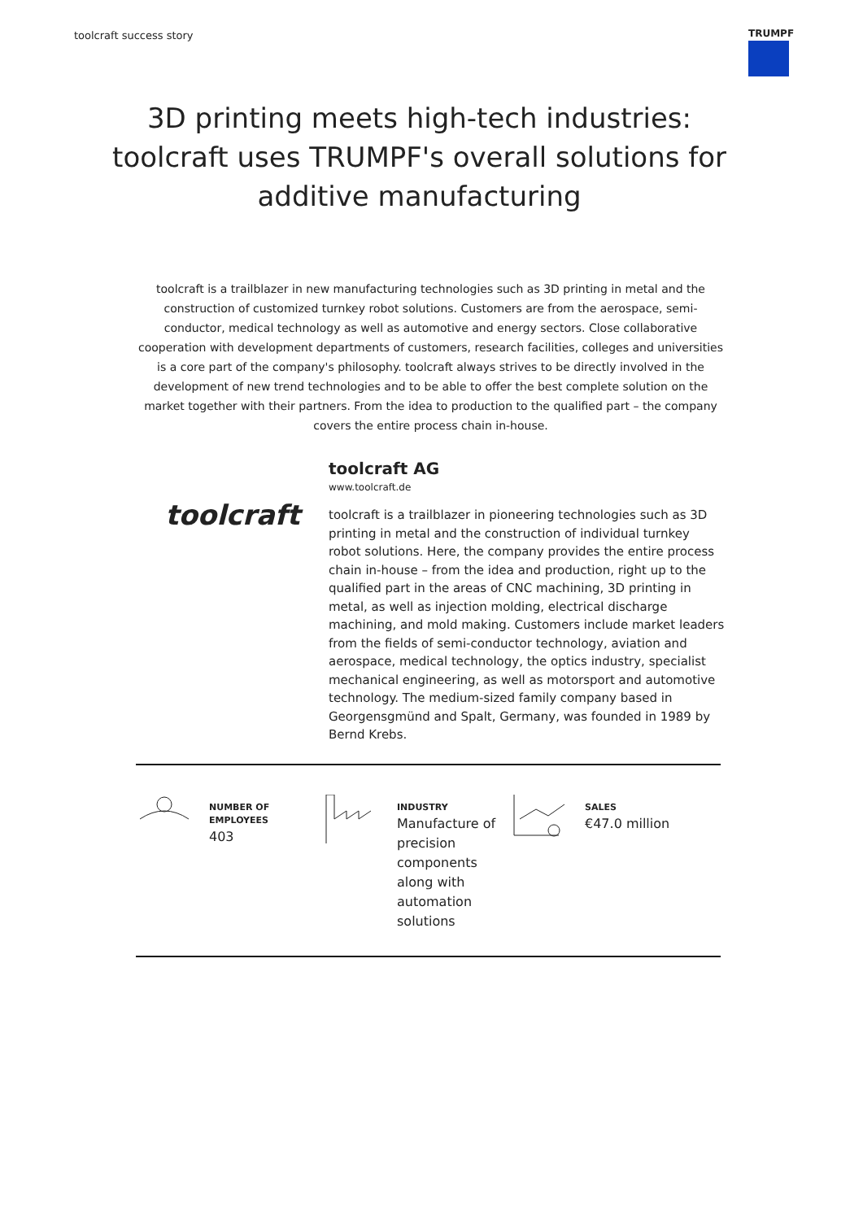toolcraft success story
TRUMPF
3D printing meets high-tech industries: toolcraft uses TRUMPF's overall solutions for additive manufacturing
toolcraft is a trailblazer in new manufacturing technologies such as 3D printing in metal and the construction of customized turnkey robot solutions. Customers are from the aerospace, semi-conductor, medical technology as well as automotive and energy sectors. Close collaborative cooperation with development departments of customers, research facilities, colleges and universities is a core part of the company's philosophy. toolcraft always strives to be directly involved in the development of new trend technologies and to be able to offer the best complete solution on the market together with their partners. From the idea to production to the qualified part – the company covers the entire process chain in-house.
toolcraft
toolcraft AG
www.toolcraft.de
toolcraft is a trailblazer in pioneering technologies such as 3D printing in metal and the construction of individual turnkey robot solutions. Here, the company provides the entire process chain in-house – from the idea and production, right up to the qualified part in the areas of CNC machining, 3D printing in metal, as well as injection molding, electrical discharge machining, and mold making. Customers include market leaders from the fields of semi-conductor technology, aviation and aerospace, medical technology, the optics industry, specialist mechanical engineering, as well as motorsport and automotive technology. The medium-sized family company based in Georgensgmünd and Spalt, Germany, was founded in 1989 by Bernd Krebs.
NUMBER OF EMPLOYEES
403
INDUSTRY
Manufacture of precision components along with automation solutions
SALES
€47.0 million